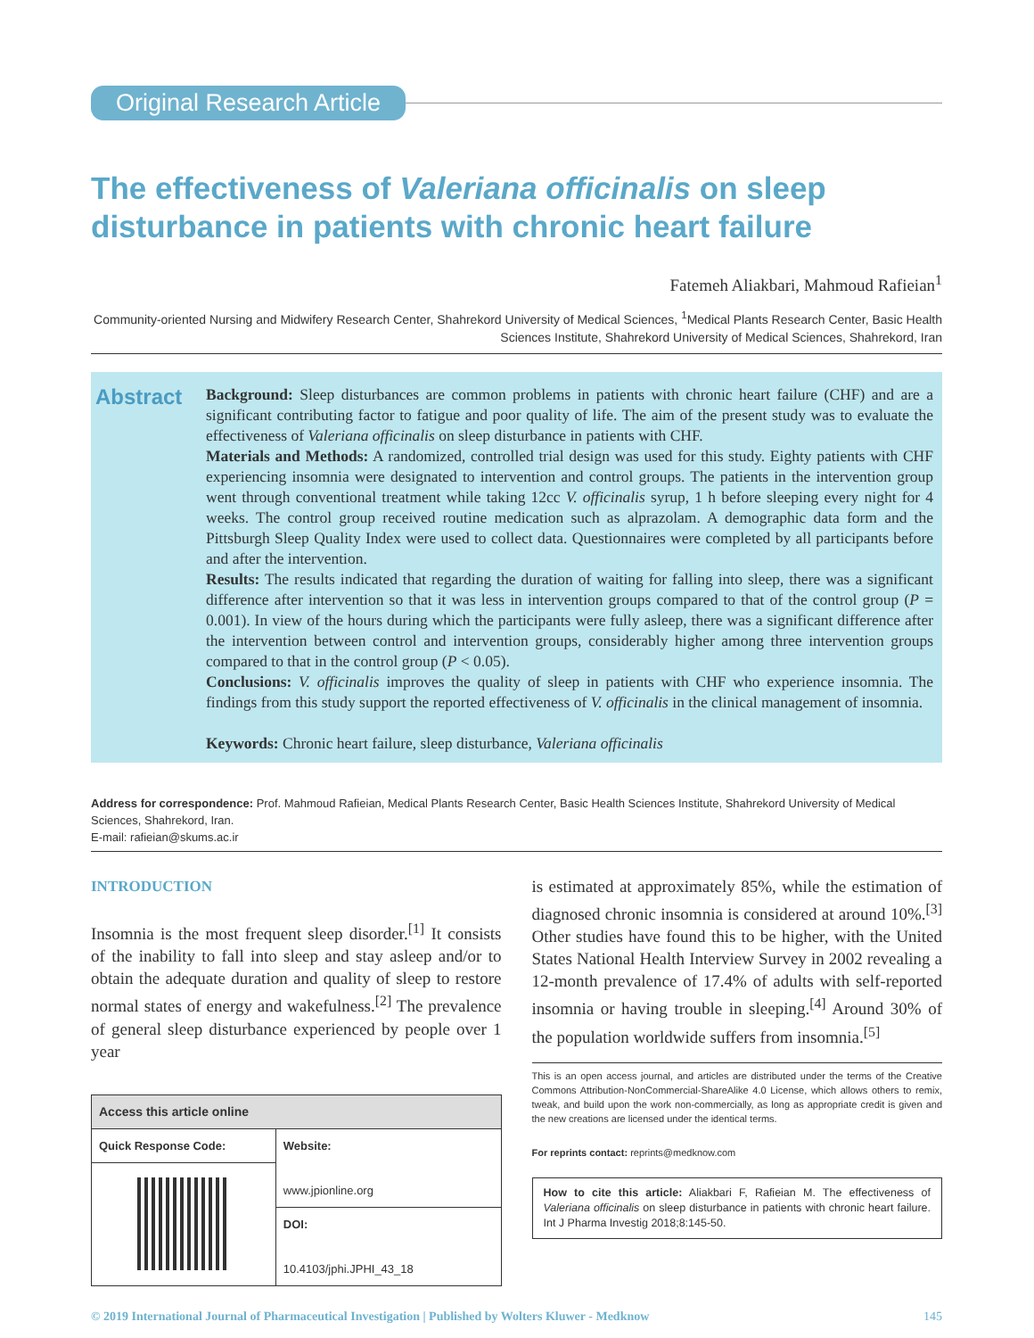Original Research Article
The effectiveness of Valeriana officinalis on sleep disturbance in patients with chronic heart failure
Fatemeh Aliakbari, Mahmoud Rafieian<sup>1</sup>
Community-oriented Nursing and Midwifery Research Center, Shahrekord University of Medical Sciences, <sup>1</sup>Medical Plants Research Center, Basic Health Sciences Institute, Shahrekord University of Medical Sciences, Shahrekord, Iran
Abstract
Background: Sleep disturbances are common problems in patients with chronic heart failure (CHF) and are a significant contributing factor to fatigue and poor quality of life. The aim of the present study was to evaluate the effectiveness of Valeriana officinalis on sleep disturbance in patients with CHF.
Materials and Methods: A randomized, controlled trial design was used for this study. Eighty patients with CHF experiencing insomnia were designated to intervention and control groups. The patients in the intervention group went through conventional treatment while taking 12cc V. officinalis syrup, 1 h before sleeping every night for 4 weeks. The control group received routine medication such as alprazolam. A demographic data form and the Pittsburgh Sleep Quality Index were used to collect data. Questionnaires were completed by all participants before and after the intervention.
Results: The results indicated that regarding the duration of waiting for falling into sleep, there was a significant difference after intervention so that it was less in intervention groups compared to that of the control group (P = 0.001). In view of the hours during which the participants were fully asleep, there was a significant difference after the intervention between control and intervention groups, considerably higher among three intervention groups compared to that in the control group (P < 0.05).
Conclusions: V. officinalis improves the quality of sleep in patients with CHF who experience insomnia. The findings from this study support the reported effectiveness of V. officinalis in the clinical management of insomnia.
Keywords: Chronic heart failure, sleep disturbance, Valeriana officinalis
Address for correspondence: Prof. Mahmoud Rafieian, Medical Plants Research Center, Basic Health Sciences Institute, Shahrekord University of Medical Sciences, Shahrekord, Iran.
E-mail: rafieian@skums.ac.ir
INTRODUCTION
Insomnia is the most frequent sleep disorder.<sup>[1]</sup> It consists of the inability to fall into sleep and stay asleep and/or to obtain the adequate duration and quality of sleep to restore normal states of energy and wakefulness.<sup>[2]</sup> The prevalence of general sleep disturbance experienced by people over 1 year
| Access this article online | |
| --- | --- |
| Quick Response Code: | Website: www.jpionline.org |
| | DOI: 10.4103/jphi.JPHI_43_18 |
is estimated at approximately 85%, while the estimation of diagnosed chronic insomnia is considered at around 10%.<sup>[3]</sup> Other studies have found this to be higher, with the United States National Health Interview Survey in 2002 revealing a 12-month prevalence of 17.4% of adults with self-reported insomnia or having trouble in sleeping.<sup>[4]</sup> Around 30% of the population worldwide suffers from insomnia.<sup>[5]</sup>
This is an open access journal, and articles are distributed under the terms of the Creative Commons Attribution-NonCommercial-ShareAlike 4.0 License, which allows others to remix, tweak, and build upon the work non-commercially, as long as appropriate credit is given and the new creations are licensed under the identical terms.
For reprints contact: reprints@medknow.com
How to cite this article: Aliakbari F, Rafieian M. The effectiveness of Valeriana officinalis on sleep disturbance in patients with chronic heart failure. Int J Pharma Investig 2018;8:145-50.
© 2019 International Journal of Pharmaceutical Investigation | Published by Wolters Kluwer - Medknow 145